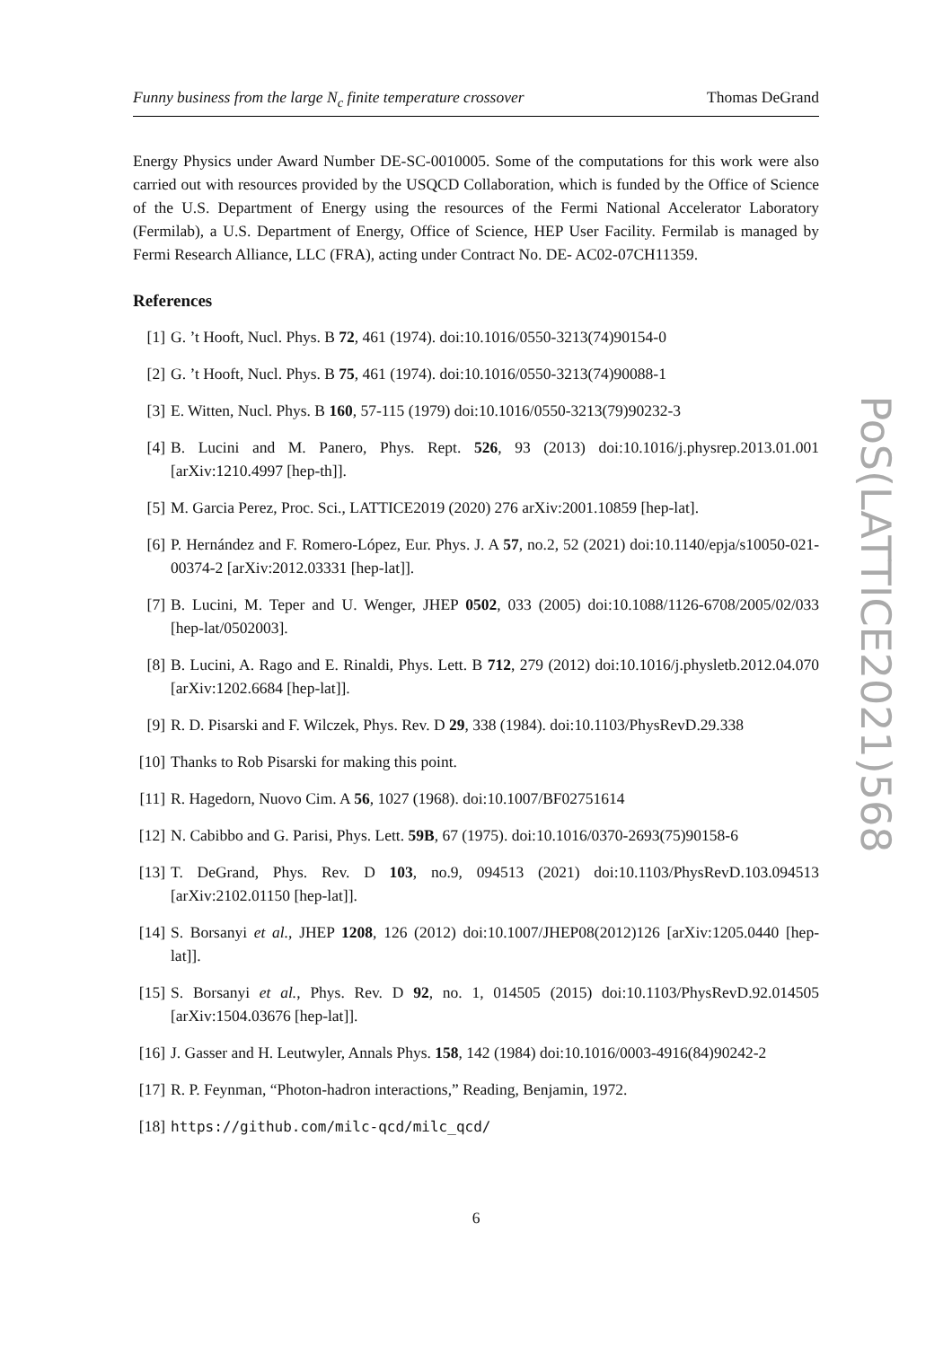Funny business from the large N<sub>c</sub> finite temperature crossover Thomas DeGrand
Energy Physics under Award Number DE-SC-0010005. Some of the computations for this work were also carried out with resources provided by the USQCD Collaboration, which is funded by the Office of Science of the U.S. Department of Energy using the resources of the Fermi National Accelerator Laboratory (Fermilab), a U.S. Department of Energy, Office of Science, HEP User Facility. Fermilab is managed by Fermi Research Alliance, LLC (FRA), acting under Contract No. DE- AC02-07CH11359.
References
[1] G. ’t Hooft, Nucl. Phys. B 72, 461 (1974). doi:10.1016/0550-3213(74)90154-0
[2] G. ’t Hooft, Nucl. Phys. B 75, 461 (1974). doi:10.1016/0550-3213(74)90088-1
[3] E. Witten, Nucl. Phys. B 160, 57-115 (1979) doi:10.1016/0550-3213(79)90232-3
[4] B. Lucini and M. Panero, Phys. Rept. 526, 93 (2013) doi:10.1016/j.physrep.2013.01.001 [arXiv:1210.4997 [hep-th]].
[5] M. Garcia Perez, Proc. Sci., LATTICE2019 (2020) 276 arXiv:2001.10859 [hep-lat].
[6] P. Hernández and F. Romero-López, Eur. Phys. J. A 57, no.2, 52 (2021) doi:10.1140/epja/s10050-021-00374-2 [arXiv:2012.03331 [hep-lat]].
[7] B. Lucini, M. Teper and U. Wenger, JHEP 0502, 033 (2005) doi:10.1088/1126-6708/2005/02/033 [hep-lat/0502003].
[8] B. Lucini, A. Rago and E. Rinaldi, Phys. Lett. B 712, 279 (2012) doi:10.1016/j.physletb.2012.04.070 [arXiv:1202.6684 [hep-lat]].
[9] R. D. Pisarski and F. Wilczek, Phys. Rev. D 29, 338 (1984). doi:10.1103/PhysRevD.29.338
[10] Thanks to Rob Pisarski for making this point.
[11] R. Hagedorn, Nuovo Cim. A 56, 1027 (1968). doi:10.1007/BF02751614
[12] N. Cabibbo and G. Parisi, Phys. Lett. 59B, 67 (1975). doi:10.1016/0370-2693(75)90158-6
[13] T. DeGrand, Phys. Rev. D 103, no.9, 094513 (2021) doi:10.1103/PhysRevD.103.094513 [arXiv:2102.01150 [hep-lat]].
[14] S. Borsanyi et al., JHEP 1208, 126 (2012) doi:10.1007/JHEP08(2012)126 [arXiv:1205.0440 [hep-lat]].
[15] S. Borsanyi et al., Phys. Rev. D 92, no. 1, 014505 (2015) doi:10.1103/PhysRevD.92.014505 [arXiv:1504.03676 [hep-lat]].
[16] J. Gasser and H. Leutwyler, Annals Phys. 158, 142 (1984) doi:10.1016/0003-4916(84)90242-2
[17] R. P. Feynman, “Photon-hadron interactions,” Reading, Benjamin, 1972.
[18] https://github.com/milc-qcd/milc_qcd/
PoS(LATTICE2021)568
6